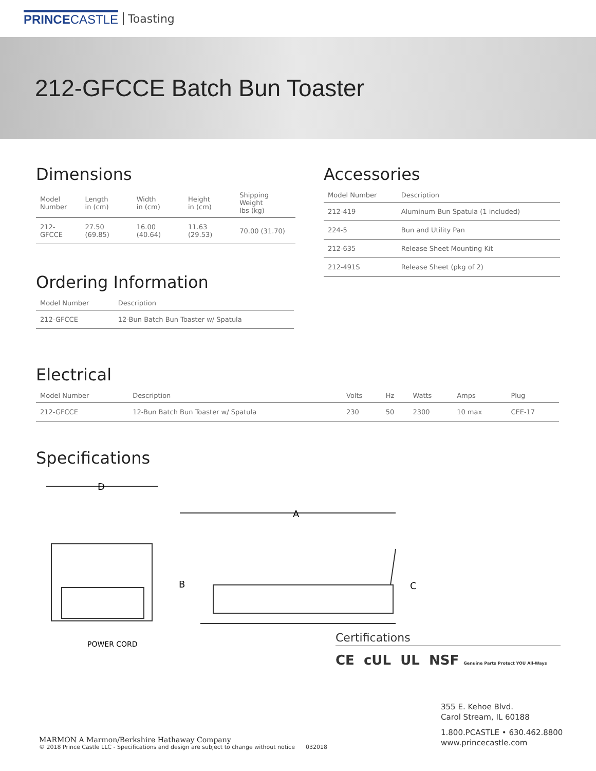PRINCECASTLE Toasting
212-GFCCE Batch Bun Toaster
Dimensions
| Model Number | Length in (cm) | Width in (cm) | Height in (cm) | Shipping Weight lbs (kg) |
| --- | --- | --- | --- | --- |
| 212-GFCCE | 27.50 (69.85) | 16.00 (40.64) | 11.63 (29.53) | 70.00 (31.70) |
Ordering Information
| Model Number | Description |
| --- | --- |
| 212-GFCCE | 12-Bun Batch Bun Toaster w/ Spatula |
Accessories
| Model Number | Description |
| --- | --- |
| 212-419 | Aluminum Bun Spatula (1 included) |
| 224-5 | Bun and Utility Pan |
| 212-635 | Release Sheet Mounting Kit |
| 212-491S | Release Sheet (pkg of 2) |
Electrical
| Model Number | Description | Volts | Hz | Watts | Amps | Plug |
| --- | --- | --- | --- | --- | --- | --- |
| 212-GFCCE | 12-Bun Batch Bun Toaster w/ Spatula | 230 | 50 | 2300 | 10 max | CEE-17 |
Specifications
D
A
B
C
POWER CORD
Certifications
CE cUL UL NSF Genuine Parts Protect YOU All-Ways
MARMON A Marmon/Berkshire Hathaway Company
© 2018 Prince Castle LLC - Specifications and design are subject to change without notice 032018
355 E. Kehoe Blvd.
Carol Stream, IL 60188
1.800.PCASTLE • 630.462.8800
www.princecastle.com